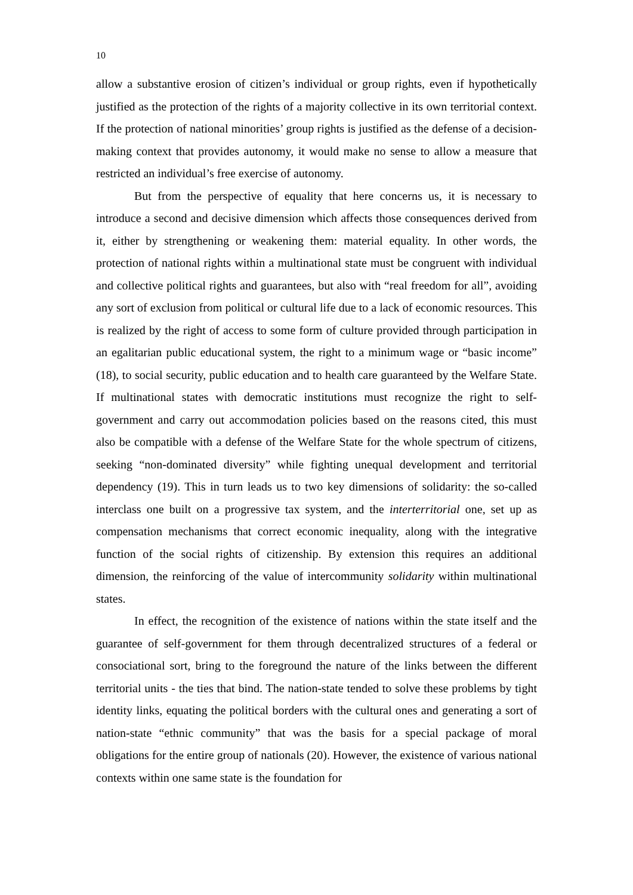10
allow a substantive erosion of citizen’s individual or group rights, even if hypothetically justified as the protection of the rights of a majority collective in its own territorial context. If the protection of national minorities’ group rights is justified as the defense of a decision-making context that provides autonomy, it would make no sense to allow a measure that restricted an individual’s free exercise of autonomy.
But from the perspective of equality that here concerns us, it is necessary to introduce a second and decisive dimension which affects those consequences derived from it, either by strengthening or weakening them: material equality. In other words, the protection of national rights within a multinational state must be congruent with individual and collective political rights and guarantees, but also with “real freedom for all”, avoiding any sort of exclusion from political or cultural life due to a lack of economic resources. This is realized by the right of access to some form of culture provided through participation in an egalitarian public educational system, the right to a minimum wage or “basic income” (18), to social security, public education and to health care guaranteed by the Welfare State. If multinational states with democratic institutions must recognize the right to self-government and carry out accommodation policies based on the reasons cited, this must also be compatible with a defense of the Welfare State for the whole spectrum of citizens, seeking “non-dominated diversity” while fighting unequal development and territorial dependency (19). This in turn leads us to two key dimensions of solidarity: the so-called interclass one built on a progressive tax system, and the interterritorial one, set up as compensation mechanisms that correct economic inequality, along with the integrative function of the social rights of citizenship. By extension this requires an additional dimension, the reinforcing of the value of intercommunity solidarity within multinational states.
In effect, the recognition of the existence of nations within the state itself and the guarantee of self-government for them through decentralized structures of a federal or consociational sort, bring to the foreground the nature of the links between the different territorial units - the ties that bind. The nation-state tended to solve these problems by tight identity links, equating the political borders with the cultural ones and generating a sort of nation-state “ethnic community” that was the basis for a special package of moral obligations for the entire group of nationals (20). However, the existence of various national contexts within one same state is the foundation for